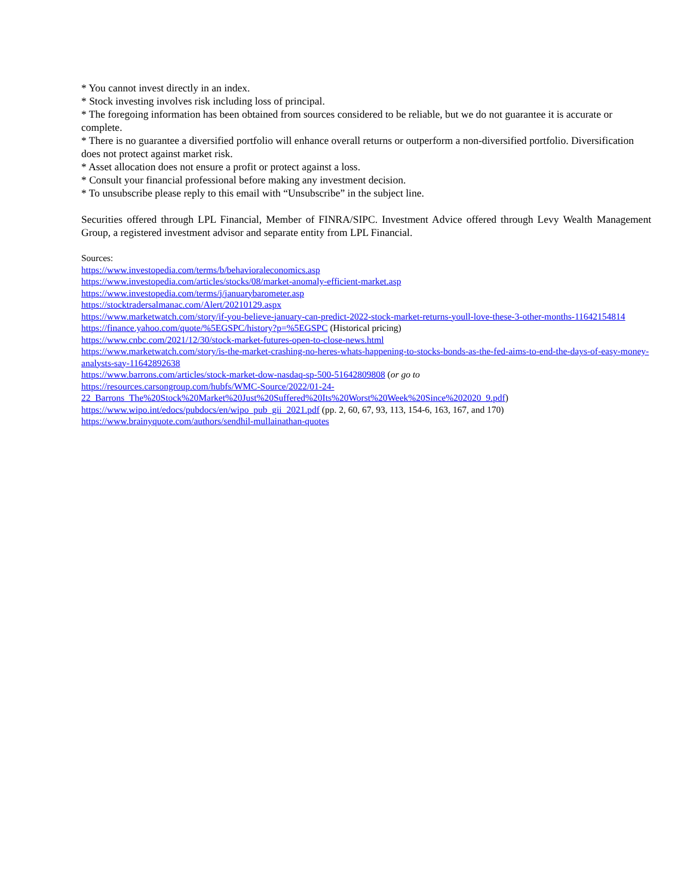* You cannot invest directly in an index.
* Stock investing involves risk including loss of principal.
* The foregoing information has been obtained from sources considered to be reliable, but we do not guarantee it is accurate or complete.
* There is no guarantee a diversified portfolio will enhance overall returns or outperform a non-diversified portfolio. Diversification does not protect against market risk.
* Asset allocation does not ensure a profit or protect against a loss.
* Consult your financial professional before making any investment decision.
* To unsubscribe please reply to this email with “Unsubscribe” in the subject line.
Securities offered through LPL Financial, Member of FINRA/SIPC. Investment Advice offered through Levy Wealth Management Group, a registered investment advisor and separate entity from LPL Financial.
Sources:
https://www.investopedia.com/terms/b/behavioraleconomics.asp
https://www.investopedia.com/articles/stocks/08/market-anomaly-efficient-market.asp
https://www.investopedia.com/terms/j/januarybarometer.asp
https://stocktradersalmanac.com/Alert/20210129.aspx
https://www.marketwatch.com/story/if-you-believe-january-can-predict-2022-stock-market-returns-youll-love-these-3-other-months-11642154814
https://finance.yahoo.com/quote/%5EGSPC/history?p=%5EGSPC (Historical pricing)
https://www.cnbc.com/2021/12/30/stock-market-futures-open-to-close-news.html
https://www.marketwatch.com/story/is-the-market-crashing-no-heres-whats-happening-to-stocks-bonds-as-the-fed-aims-to-end-the-days-of-easy-money-analysts-say-11642892638
https://www.barrons.com/articles/stock-market-dow-nasdaq-sp-500-51642809808 (or go to
https://resources.carsongroup.com/hubfs/WMC-Source/2022/01-24-
22_Barrons_The%20Stock%20Market%20Just%20Suffered%20Its%20Worst%20Week%20Since%202020_9.pdf)
https://www.wipo.int/edocs/pubdocs/en/wipo_pub_gii_2021.pdf (pp. 2, 60, 67, 93, 113, 154-6, 163, 167, and 170)
https://www.brainyquote.com/authors/sendhil-mullainathan-quotes